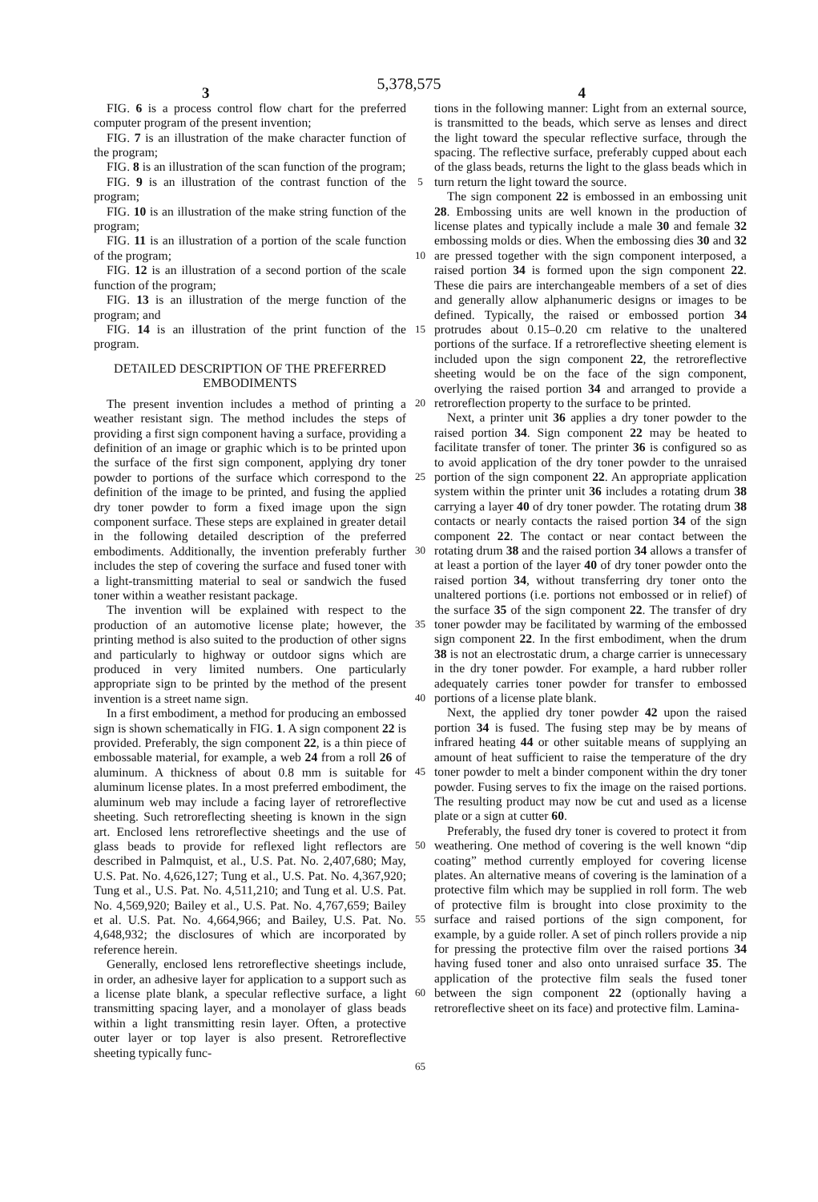5,378,575
3 4
FIG. 6 is a process control flow chart for the preferred computer program of the present invention;
FIG. 7 is an illustration of the make character function of the program;
FIG. 8 is an illustration of the scan function of the program;
FIG. 9 is an illustration of the contrast function of the program;
FIG. 10 is an illustration of the make string function of the program;
FIG. 11 is an illustration of a portion of the scale function of the program;
FIG. 12 is an illustration of a second portion of the scale function of the program;
FIG. 13 is an illustration of the merge function of the program; and
FIG. 14 is an illustration of the print function of the program.
DETAILED DESCRIPTION OF THE PREFERRED EMBODIMENTS
The present invention includes a method of printing a weather resistant sign. The method includes the steps of providing a first sign component having a surface, providing a definition of an image or graphic which is to be printed upon the surface of the first sign component, applying dry toner powder to portions of the surface which correspond to the definition of the image to be printed, and fusing the applied dry toner powder to form a fixed image upon the sign component surface. These steps are explained in greater detail in the following detailed description of the preferred embodiments. Additionally, the invention preferably further includes the step of covering the surface and fused toner with a light-transmitting material to seal or sandwich the fused toner within a weather resistant package.
The invention will be explained with respect to the production of an automotive license plate; however, the printing method is also suited to the production of other signs and particularly to highway or outdoor signs which are produced in very limited numbers. One particularly appropriate sign to be printed by the method of the present invention is a street name sign.
In a first embodiment, a method for producing an embossed sign is shown schematically in FIG. 1. A sign component 22 is provided. Preferably, the sign component 22, is a thin piece of embossable material, for example, a web 24 from a roll 26 of aluminum. A thickness of about 0.8 mm is suitable for aluminum license plates. In a most preferred embodiment, the aluminum web may include a facing layer of retroreflective sheeting. Such retroreflecting sheeting is known in the sign art. Enclosed lens retroreflective sheetings and the use of glass beads to provide for reflexed light reflectors are described in Palmquist, et al., U.S. Pat. No. 2,407,680; May, U.S. Pat. No. 4,626,127; Tung et al., U.S. Pat. No. 4,367,920; Tung et al., U.S. Pat. No. 4,511,210; and Tung et al. U.S. Pat. No. 4,569,920; Bailey et al., U.S. Pat. No. 4,767,659; Bailey et al. U.S. Pat. No. 4,664,966; and Bailey, U.S. Pat. No. 4,648,932; the disclosures of which are incorporated by reference herein.
Generally, enclosed lens retroreflective sheetings include, in order, an adhesive layer for application to a support such as a license plate blank, a specular reflective surface, a light transmitting spacing layer, and a monolayer of glass beads within a light transmitting resin layer. Often, a protective outer layer or top layer is also present. Retroreflective sheeting typically func-
5
10
15
20
25
30
35
40
45
50
55
60
65
tions in the following manner: Light from an external source, is transmitted to the beads, which serve as lenses and direct the light toward the specular reflective surface, through the spacing. The reflective surface, preferably cupped about each of the glass beads, returns the light to the glass beads which in turn return the light toward the source.
The sign component 22 is embossed in an embossing unit 28. Embossing units are well known in the production of license plates and typically include a male 30 and female 32 embossing molds or dies. When the embossing dies 30 and 32 are pressed together with the sign component interposed, a raised portion 34 is formed upon the sign component 22. These die pairs are interchangeable members of a set of dies and generally allow alphanumeric designs or images to be defined. Typically, the raised or embossed portion 34 protrudes about 0.15–0.20 cm relative to the unaltered portions of the surface. If a retroreflective sheeting element is included upon the sign component 22, the retroreflective sheeting would be on the face of the sign component, overlying the raised portion 34 and arranged to provide a retroreflection property to the surface to be printed.
Next, a printer unit 36 applies a dry toner powder to the raised portion 34. Sign component 22 may be heated to facilitate transfer of toner. The printer 36 is configured so as to avoid application of the dry toner powder to the unraised portion of the sign component 22. An appropriate application system within the printer unit 36 includes a rotating drum 38 carrying a layer 40 of dry toner powder. The rotating drum 38 contacts or nearly contacts the raised portion 34 of the sign component 22. The contact or near contact between the rotating drum 38 and the raised portion 34 allows a transfer of at least a portion of the layer 40 of dry toner powder onto the raised portion 34, without transferring dry toner onto the unaltered portions (i.e. portions not embossed or in relief) of the surface 35 of the sign component 22. The transfer of dry toner powder may be facilitated by warming of the embossed sign component 22. In the first embodiment, when the drum 38 is not an electrostatic drum, a charge carrier is unnecessary in the dry toner powder. For example, a hard rubber roller adequately carries toner powder for transfer to embossed portions of a license plate blank.
Next, the applied dry toner powder 42 upon the raised portion 34 is fused. The fusing step may be by means of infrared heating 44 or other suitable means of supplying an amount of heat sufficient to raise the temperature of the dry toner powder to melt a binder component within the dry toner powder. Fusing serves to fix the image on the raised portions. The resulting product may now be cut and used as a license plate or a sign at cutter 60.
Preferably, the fused dry toner is covered to protect it from weathering. One method of covering is the well known “dip coating” method currently employed for covering license plates. An alternative means of covering is the lamination of a protective film which may be supplied in roll form. The web of protective film is brought into close proximity to the surface and raised portions of the sign component, for example, by a guide roller. A set of pinch rollers provide a nip for pressing the protective film over the raised portions 34 having fused toner and also onto unraised surface 35. The application of the protective film seals the fused toner between the sign component 22 (optionally having a retroreflective sheet on its face) and protective film. Lamina-